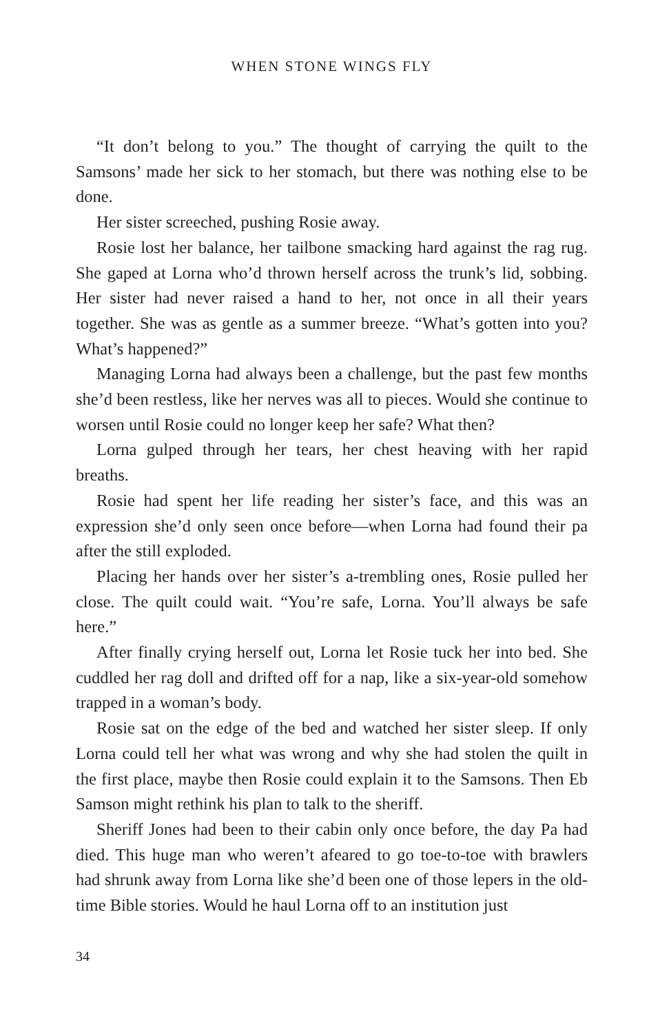WHEN STONE WINGS FLY
“It don’t belong to you.” The thought of carrying the quilt to the Samsons’ made her sick to her stomach, but there was nothing else to be done.
Her sister screeched, pushing Rosie away.
Rosie lost her balance, her tailbone smacking hard against the rag rug. She gaped at Lorna who’d thrown herself across the trunk’s lid, sobbing. Her sister had never raised a hand to her, not once in all their years together. She was as gentle as a summer breeze. “What’s gotten into you? What’s happened?”
Managing Lorna had always been a challenge, but the past few months she’d been restless, like her nerves was all to pieces. Would she continue to worsen until Rosie could no longer keep her safe? What then?
Lorna gulped through her tears, her chest heaving with her rapid breaths.
Rosie had spent her life reading her sister’s face, and this was an expression she’d only seen once before—when Lorna had found their pa after the still exploded.
Placing her hands over her sister’s a-trembling ones, Rosie pulled her close. The quilt could wait. “You’re safe, Lorna. You’ll always be safe here.”
After finally crying herself out, Lorna let Rosie tuck her into bed. She cuddled her rag doll and drifted off for a nap, like a six-year-old somehow trapped in a woman’s body.
Rosie sat on the edge of the bed and watched her sister sleep. If only Lorna could tell her what was wrong and why she had stolen the quilt in the first place, maybe then Rosie could explain it to the Samsons. Then Eb Samson might rethink his plan to talk to the sheriff.
Sheriff Jones had been to their cabin only once before, the day Pa had died. This huge man who weren’t afeared to go toe-to-toe with brawlers had shrunk away from Lorna like she’d been one of those lepers in the old-time Bible stories. Would he haul Lorna off to an institution just
34